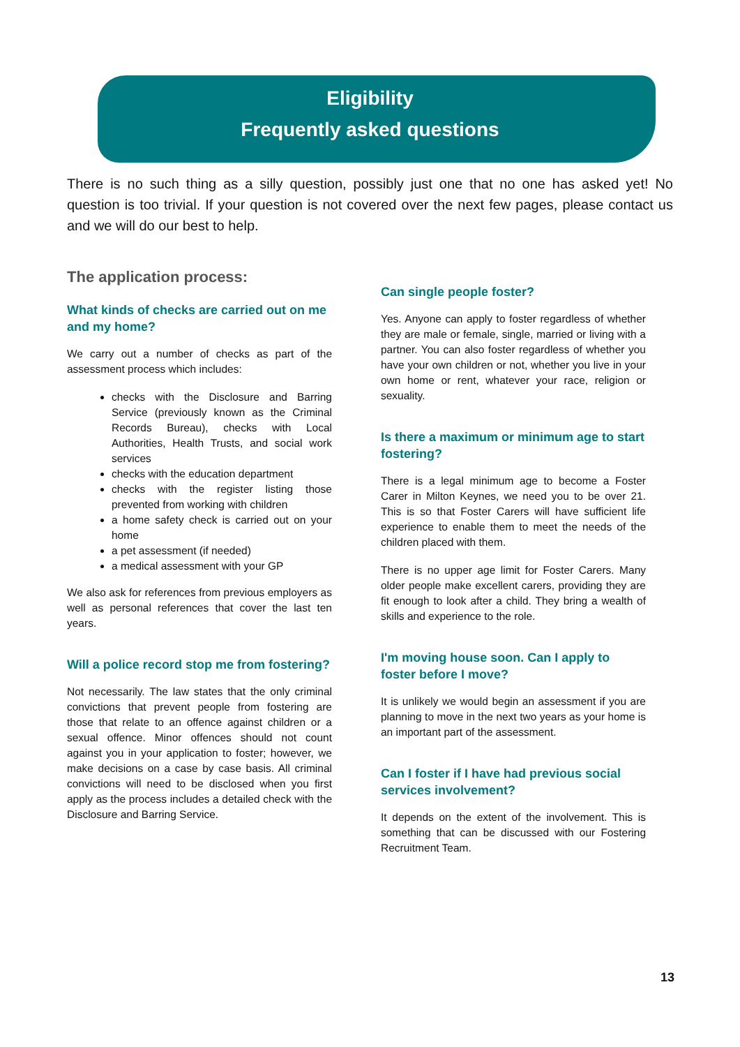Eligibility
Frequently asked questions
There is no such thing as a silly question, possibly just one that no one has asked yet! No question is too trivial. If your question is not covered over the next few pages, please contact us and we will do our best to help.
The application process:
What kinds of checks are carried out on me and my home?
We carry out a number of checks as part of the assessment process which includes:
checks with the Disclosure and Barring Service (previously known as the Criminal Records Bureau), checks with Local Authorities, Health Trusts, and social work services
checks with the education department
checks with the register listing those prevented from working with children
a home safety check is carried out on your home
a pet assessment (if needed)
a medical assessment with your GP
We also ask for references from previous employers as well as personal references that cover the last ten years.
Will a police record stop me from fostering?
Not necessarily. The law states that the only criminal convictions that prevent people from fostering are those that relate to an offence against children or a sexual offence. Minor offences should not count against you in your application to foster; however, we make decisions on a case by case basis. All criminal convictions will need to be disclosed when you first apply as the process includes a detailed check with the Disclosure and Barring Service.
Can single people foster?
Yes. Anyone can apply to foster regardless of whether they are male or female, single, married or living with a partner. You can also foster regardless of whether you have your own children or not, whether you live in your own home or rent, whatever your race, religion or sexuality.
Is there a maximum or minimum age to start fostering?
There is a legal minimum age to become a Foster Carer in Milton Keynes, we need you to be over 21. This is so that Foster Carers will have sufficient life experience to enable them to meet the needs of the children placed with them.
There is no upper age limit for Foster Carers. Many older people make excellent carers, providing they are fit enough to look after a child. They bring a wealth of skills and experience to the role.
I'm moving house soon. Can I apply to foster before I move?
It is unlikely we would begin an assessment if you are planning to move in the next two years as your home is an important part of the assessment.
Can I foster if I have had previous social services involvement?
It depends on the extent of the involvement. This is something that can be discussed with our Fostering Recruitment Team.
13